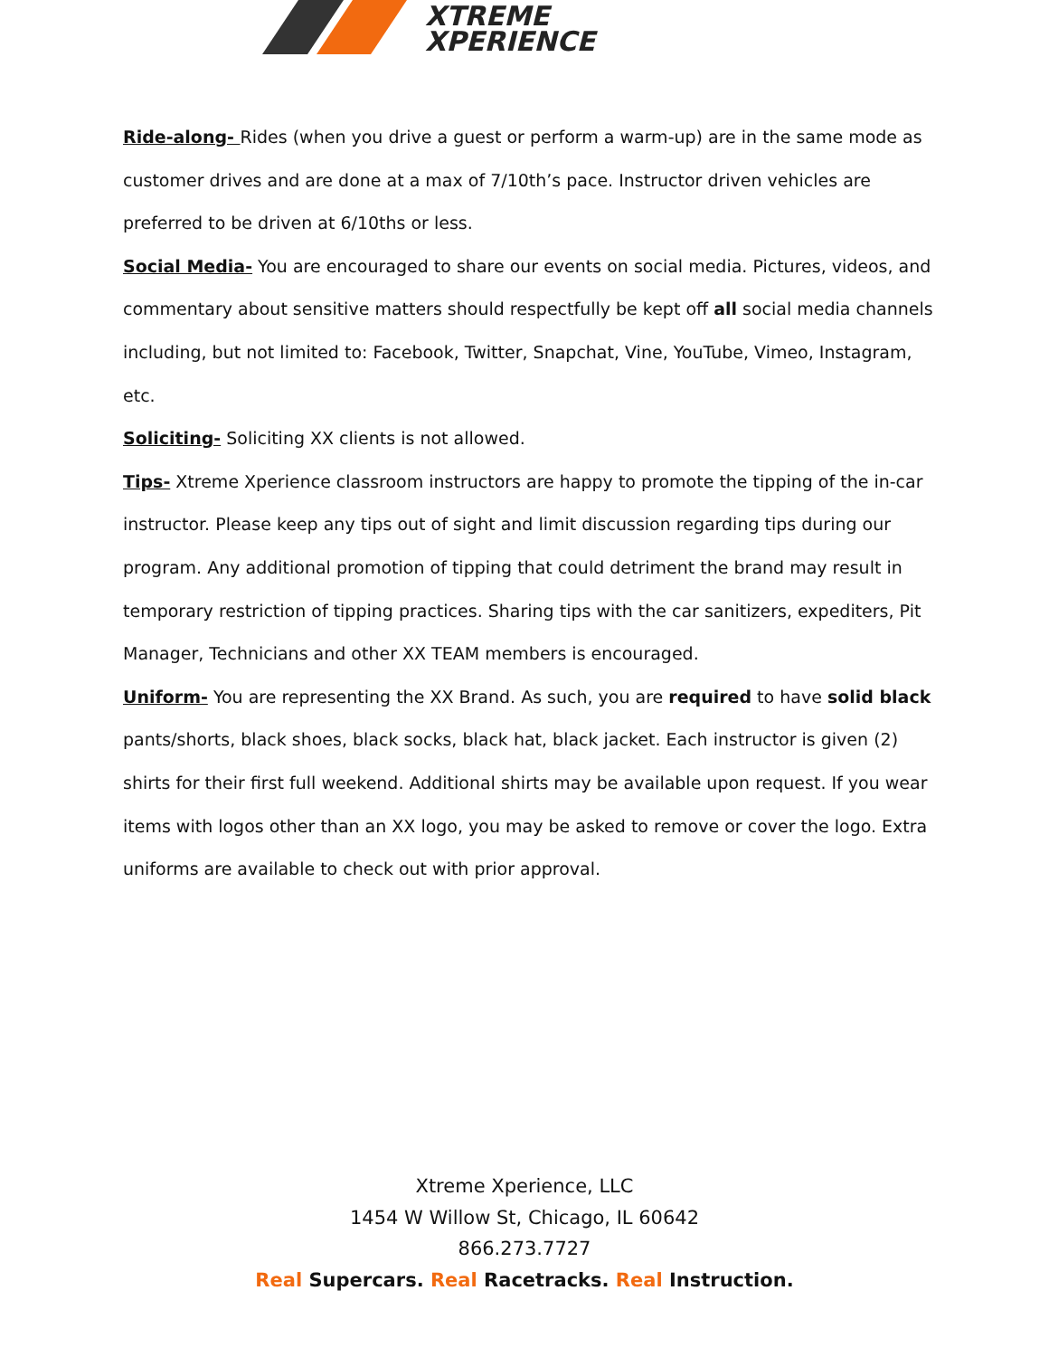XTREME
XPERIENCE
Ride-along- Rides (when you drive a guest or perform a warm-up) are in the same mode as customer drives and are done at a max of 7/10th’s pace. Instructor driven vehicles are preferred to be driven at 6/10ths or less.
Social Media- You are encouraged to share our events on social media. Pictures, videos, and commentary about sensitive matters should respectfully be kept off all social media channels including, but not limited to: Facebook, Twitter, Snapchat, Vine, YouTube, Vimeo, Instagram, etc.
Soliciting- Soliciting XX clients is not allowed.
Tips- Xtreme Xperience classroom instructors are happy to promote the tipping of the in-car instructor. Please keep any tips out of sight and limit discussion regarding tips during our program. Any additional promotion of tipping that could detriment the brand may result in temporary restriction of tipping practices. Sharing tips with the car sanitizers, expediters, Pit Manager, Technicians and other XX TEAM members is encouraged.
Uniform- You are representing the XX Brand. As such, you are required to have solid black pants/shorts, black shoes, black socks, black hat, black jacket. Each instructor is given (2) shirts for their first full weekend. Additional shirts may be available upon request. If you wear items with logos other than an XX logo, you may be asked to remove or cover the logo. Extra uniforms are available to check out with prior approval.
Xtreme Xperience, LLC
1454 W Willow St, Chicago, IL 60642
866.273.7727
Real Supercars. Real Racetracks. Real Instruction.